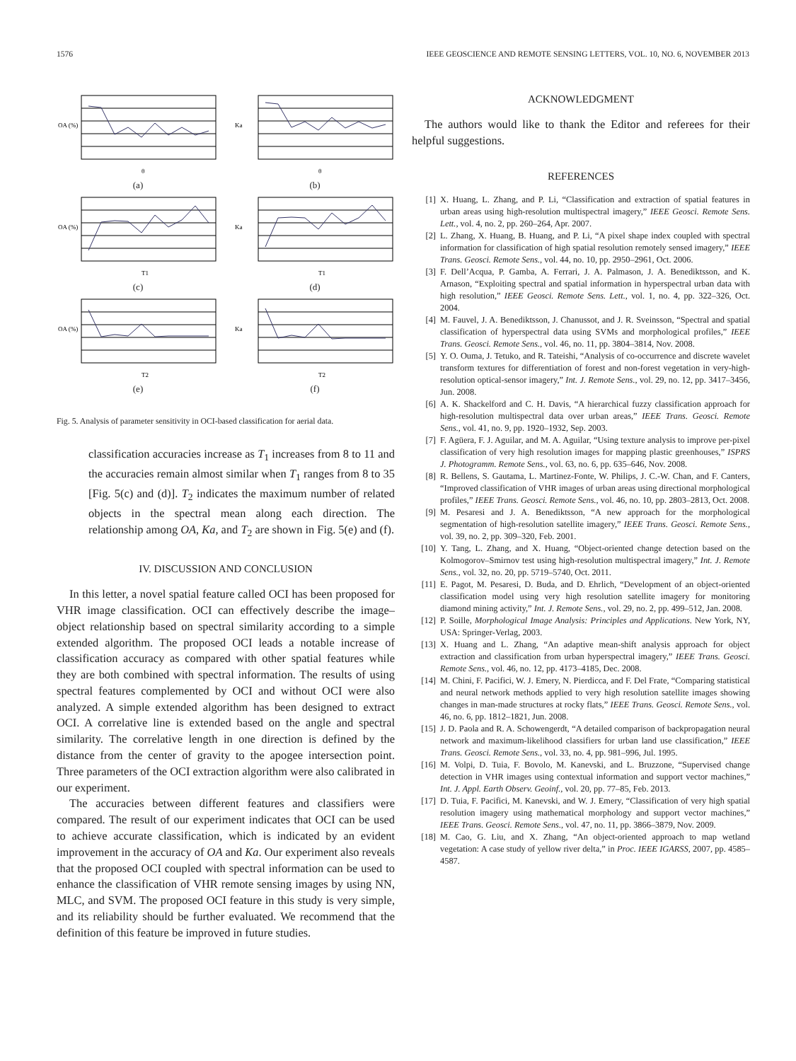1576 IEEE GEOSCIENCE AND REMOTE SENSING LETTERS, VOL. 10, NO. 6, NOVEMBER 2013
OA (%)
θ
(a)
Ka
θ
(b)
OA (%)
T1
(c)
Ka
T1
(d)
OA (%)
T2
(e)
Ka
T2
(f)
Fig. 5. Analysis of parameter sensitivity in OCI-based classification for aerial data.
classification accuracies increase as T<sub>1</sub> increases from 8 to 11 and the accuracies remain almost similar when T<sub>1</sub> ranges from 8 to 35 [Fig. 5(c) and (d)]. T<sub>2</sub> indicates the maximum number of related objects in the spectral mean along each direction. The relationship among OA, Ka, and T<sub>2</sub> are shown in Fig. 5(e) and (f).
IV. DISCUSSION AND CONCLUSION
In this letter, a novel spatial feature called OCI has been proposed for VHR image classification. OCI can effectively describe the image–object relationship based on spectral similarity according to a simple extended algorithm. The proposed OCI leads a notable increase of classification accuracy as compared with other spatial features while they are both combined with spectral information. The results of using spectral features complemented by OCI and without OCI were also analyzed. A simple extended algorithm has been designed to extract OCI. A correlative line is extended based on the angle and spectral similarity. The correlative length in one direction is defined by the distance from the center of gravity to the apogee intersection point. Three parameters of the OCI extraction algorithm were also calibrated in our experiment.
The accuracies between different features and classifiers were compared. The result of our experiment indicates that OCI can be used to achieve accurate classification, which is indicated by an evident improvement in the accuracy of OA and Ka. Our experiment also reveals that the proposed OCI coupled with spectral information can be used to enhance the classification of VHR remote sensing images by using NN, MLC, and SVM. The proposed OCI feature in this study is very simple, and its reliability should be further evaluated. We recommend that the definition of this feature be improved in future studies.
ACKNOWLEDGMENT
The authors would like to thank the Editor and referees for their helpful suggestions.
REFERENCES
[1] X. Huang, L. Zhang, and P. Li, “Classification and extraction of spatial features in urban areas using high-resolution multispectral imagery,” IEEE Geosci. Remote Sens. Lett., vol. 4, no. 2, pp. 260–264, Apr. 2007.
[2] L. Zhang, X. Huang, B. Huang, and P. Li, “A pixel shape index coupled with spectral information for classification of high spatial resolution remotely sensed imagery,” IEEE Trans. Geosci. Remote Sens., vol. 44, no. 10, pp. 2950–2961, Oct. 2006.
[3] F. Dell’Acqua, P. Gamba, A. Ferrari, J. A. Palmason, J. A. Benediktsson, and K. Arnason, “Exploiting spectral and spatial information in hyperspectral urban data with high resolution,” IEEE Geosci. Remote Sens. Lett., vol. 1, no. 4, pp. 322–326, Oct. 2004.
[4] M. Fauvel, J. A. Benediktsson, J. Chanussot, and J. R. Sveinsson, “Spectral and spatial classification of hyperspectral data using SVMs and morphological profiles,” IEEE Trans. Geosci. Remote Sens., vol. 46, no. 11, pp. 3804–3814, Nov. 2008.
[5] Y. O. Ouma, J. Tetuko, and R. Tateishi, “Analysis of co-occurrence and discrete wavelet transform textures for differentiation of forest and non-forest vegetation in very-high-resolution optical-sensor imagery,” Int. J. Remote Sens., vol. 29, no. 12, pp. 3417–3456, Jun. 2008.
[6] A. K. Shackelford and C. H. Davis, “A hierarchical fuzzy classification approach for high-resolution multispectral data over urban areas,” IEEE Trans. Geosci. Remote Sens., vol. 41, no. 9, pp. 1920–1932, Sep. 2003.
[7] F. Agüera, F. J. Aguilar, and M. A. Aguilar, “Using texture analysis to improve per-pixel classification of very high resolution images for mapping plastic greenhouses,” ISPRS J. Photogramm. Remote Sens., vol. 63, no. 6, pp. 635–646, Nov. 2008.
[8] R. Bellens, S. Gautama, L. Martinez-Fonte, W. Philips, J. C.-W. Chan, and F. Canters, “Improved classification of VHR images of urban areas using directional morphological profiles,” IEEE Trans. Geosci. Remote Sens., vol. 46, no. 10, pp. 2803–2813, Oct. 2008.
[9] M. Pesaresi and J. A. Benediktsson, “A new approach for the morphological segmentation of high-resolution satellite imagery,” IEEE Trans. Geosci. Remote Sens., vol. 39, no. 2, pp. 309–320, Feb. 2001.
[10] Y. Tang, L. Zhang, and X. Huang, “Object-oriented change detection based on the Kolmogorov–Smirnov test using high-resolution multispectral imagery,” Int. J. Remote Sens., vol. 32, no. 20, pp. 5719–5740, Oct. 2011.
[11] E. Pagot, M. Pesaresi, D. Buda, and D. Ehrlich, “Development of an object-oriented classification model using very high resolution satellite imagery for monitoring diamond mining activity,” Int. J. Remote Sens., vol. 29, no. 2, pp. 499–512, Jan. 2008.
[12] P. Soille, Morphological Image Analysis: Principles and Applications. New York, NY, USA: Springer-Verlag, 2003.
[13] X. Huang and L. Zhang, “An adaptive mean-shift analysis approach for object extraction and classification from urban hyperspectral imagery,” IEEE Trans. Geosci. Remote Sens., vol. 46, no. 12, pp. 4173–4185, Dec. 2008.
[14] M. Chini, F. Pacifici, W. J. Emery, N. Pierdicca, and F. Del Frate, “Comparing statistical and neural network methods applied to very high resolution satellite images showing changes in man-made structures at rocky flats,” IEEE Trans. Geosci. Remote Sens., vol. 46, no. 6, pp. 1812–1821, Jun. 2008.
[15] J. D. Paola and R. A. Schowengerdt, “A detailed comparison of backpropagation neural network and maximum-likelihood classifiers for urban land use classification,” IEEE Trans. Geosci. Remote Sens., vol. 33, no. 4, pp. 981–996, Jul. 1995.
[16] M. Volpi, D. Tuia, F. Bovolo, M. Kanevski, and L. Bruzzone, “Supervised change detection in VHR images using contextual information and support vector machines,” Int. J. Appl. Earth Observ. Geoinf., vol. 20, pp. 77–85, Feb. 2013.
[17] D. Tuia, F. Pacifici, M. Kanevski, and W. J. Emery, “Classification of very high spatial resolution imagery using mathematical morphology and support vector machines,” IEEE Trans. Geosci. Remote Sens., vol. 47, no. 11, pp. 3866–3879, Nov. 2009.
[18] M. Cao, G. Liu, and X. Zhang, “An object-oriented approach to map wetland vegetation: A case study of yellow river delta,” in Proc. IEEE IGARSS, 2007, pp. 4585–4587.